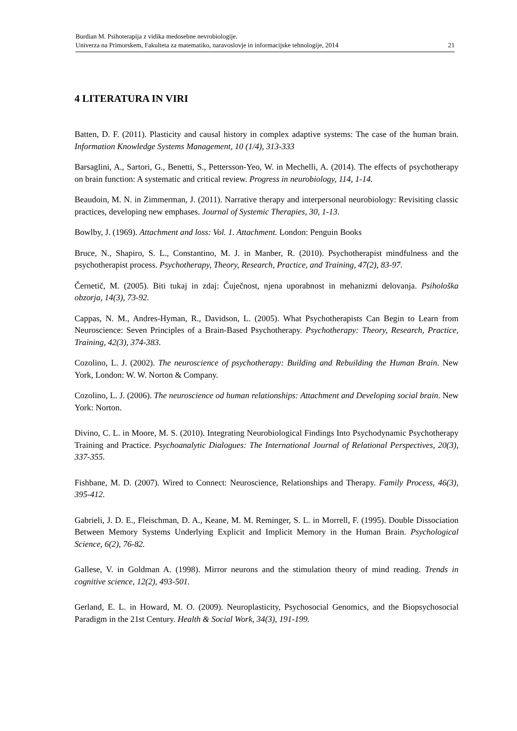Burdian M. Psihoterapija z vidika medosebne nevrobiologije.
Univerza na Primorskem, Fakulteta za matematiko, naravoslovje in informacijske tehnologije, 2014 21
4 LITERATURA IN VIRI
Batten, D. F. (2011). Plasticity and causal history in complex adaptive systems: The case of the human brain. Information Knowledge Systems Management, 10 (1/4), 313-333
Barsaglini, A., Sartori, G., Benetti, S., Pettersson-Yeo, W. in Mechelli, A. (2014). The effects of psychotherapy on brain function: A systematic and critical review. Progress in neurobiology, 114, 1-14.
Beaudoin, M. N. in Zimmerman, J. (2011). Narrative therapy and interpersonal neurobiology: Revisiting classic practices, developing new emphases. Journal of Systemic Therapies, 30, 1-13.
Bowlby, J. (1969). Attachment and loss: Vol. 1. Attachment. London: Penguin Books
Bruce, N., Shapiro, S. L., Constantino, M. J. in Manber, R. (2010). Psychotherapist mindfulness and the psychotherapist process. Psychotherapy, Theory, Research, Practice, and Training, 47(2), 83-97.
Černetič, M. (2005). Biti tukaj in zdaj: Čuječnost, njena uporabnost in mehanizmi delovanja. Psihološka obzorja, 14(3), 73-92.
Cappas, N. M., Andres-Hyman, R., Davidson, L. (2005). What Psychotherapists Can Begin to Learn from Neuroscience: Seven Principles of a Brain-Based Psychotherapy. Psychotherapy: Theory, Research, Practice, Training, 42(3), 374-383.
Cozolino, L. J. (2002). The neuroscience of psychotherapy: Building and Rebuilding the Human Brain. New York, London: W. W. Norton & Company.
Cozolino, L. J. (2006). The neuroscience od human relationships: Attachment and Developing social brain. New York: Norton.
Divino, C. L. in Moore, M. S. (2010). Integrating Neurobiological Findings Into Psychodynamic Psychotherapy Training and Practice. Psychoanalytic Dialogues: The International Journal of Relational Perspectives, 20(3), 337-355.
Fishbane, M. D. (2007). Wired to Connect: Neuroscience, Relationships and Therapy. Family Process, 46(3), 395-412.
Gabrieli, J. D. E., Fleischman, D. A., Keane, M. M. Reminger, S. L. in Morrell, F. (1995). Double Dissociation Between Memory Systems Underlying Explicit and Implicit Memory in the Human Brain. Psychological Science, 6(2), 76-82.
Gallese, V. in Goldman A. (1998). Mirror neurons and the stimulation theory of mind reading. Trends in cognitive science, 12(2), 493-501.
Gerland, E. L. in Howard, M. O. (2009). Neuroplasticity, Psychosocial Genomics, and the Biopsychosocial Paradigm in the 21st Century. Health & Social Work, 34(3), 191-199.